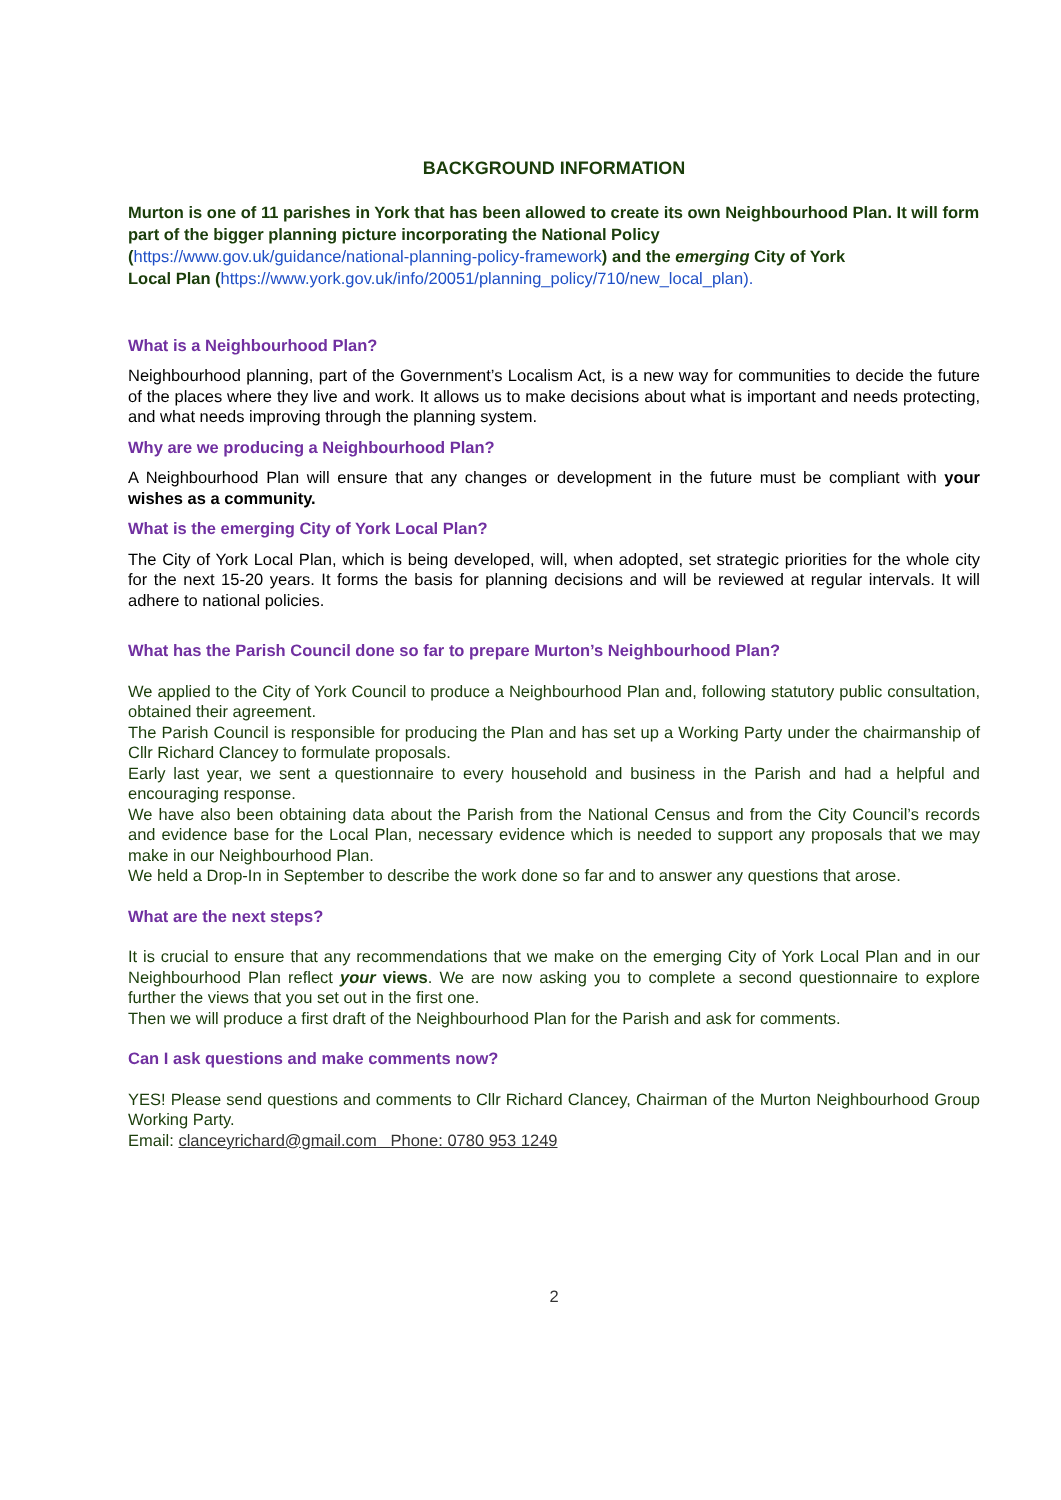BACKGROUND INFORMATION
Murton is one of 11 parishes in York that has been allowed to create its own Neighbourhood Plan. It will form part of the bigger planning picture incorporating the National Policy
(https://www.gov.uk/guidance/national-planning-policy-framework) and the emerging City of York
Local Plan (https://www.york.gov.uk/info/20051/planning_policy/710/new_local_plan).
What is a Neighbourhood Plan?
Neighbourhood planning, part of the Government’s Localism Act, is a new way for communities to decide the future of the places where they live and work. It allows us to make decisions about what is important and needs protecting, and what needs improving through the planning system.
Why are we producing a Neighbourhood Plan?
A Neighbourhood Plan will ensure that any changes or development in the future must be compliant with your wishes as a community.
What is the emerging City of York Local Plan?
The City of York Local Plan, which is being developed, will, when adopted, set strategic priorities for the whole city for the next 15-20 years. It forms the basis for planning decisions and will be reviewed at regular intervals. It will adhere to national policies.
What has the Parish Council done so far to prepare Murton’s Neighbourhood Plan?
We applied to the City of York Council to produce a Neighbourhood Plan and, following statutory public consultation, obtained their agreement.
The Parish Council is responsible for producing the Plan and has set up a Working Party under the chairmanship of Cllr Richard Clancey to formulate proposals.
Early last year, we sent a questionnaire to every household and business in the Parish and had a helpful and encouraging response.
We have also been obtaining data about the Parish from the National Census and from the City Council’s records and evidence base for the Local Plan, necessary evidence which is needed to support any proposals that we may make in our Neighbourhood Plan.
We held a Drop-In in September to describe the work done so far and to answer any questions that arose.
What are the next steps?
It is crucial to ensure that any recommendations that we make on the emerging City of York Local Plan and in our Neighbourhood Plan reflect your views. We are now asking you to complete a second questionnaire to explore further the views that you set out in the first one.
Then we will produce a first draft of the Neighbourhood Plan for the Parish and ask for comments.
Can I ask questions and make comments now?
YES! Please send questions and comments to Cllr Richard Clancey, Chairman of the Murton Neighbourhood Group Working Party.
Email: clanceyrichard@gmail.com Phone: 0780 953 1249
2